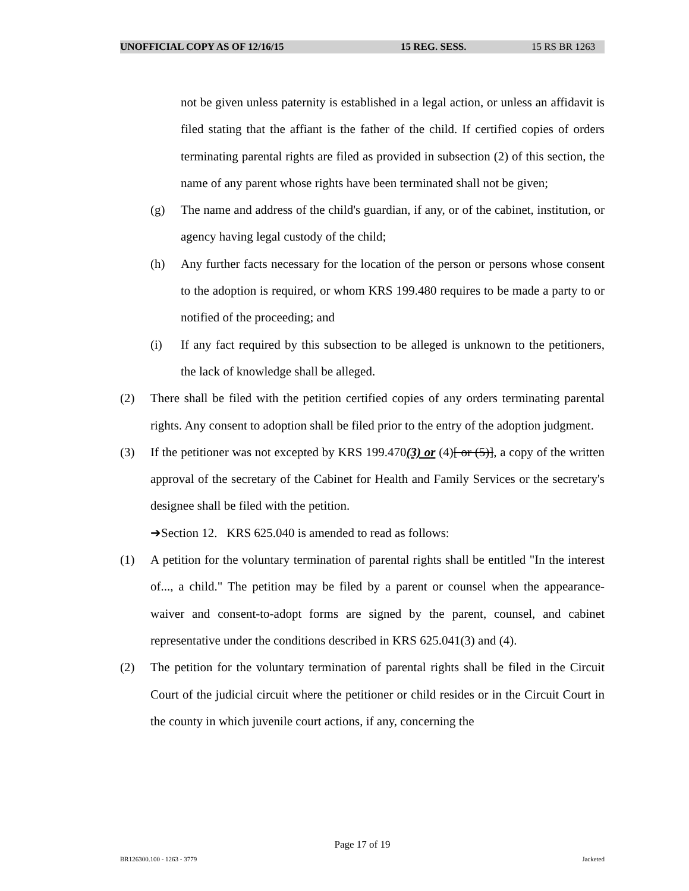UNOFFICIAL COPY AS OF 12/16/15 15 REG. SESS. 15 RS BR 1263
not be given unless paternity is established in a legal action, or unless an affidavit is filed stating that the affiant is the father of the child. If certified copies of orders terminating parental rights are filed as provided in subsection (2) of this section, the name of any parent whose rights have been terminated shall not be given;
(g) The name and address of the child's guardian, if any, or of the cabinet, institution, or agency having legal custody of the child;
(h) Any further facts necessary for the location of the person or persons whose consent to the adoption is required, or whom KRS 199.480 requires to be made a party to or notified of the proceeding; and
(i) If any fact required by this subsection to be alleged is unknown to the petitioners, the lack of knowledge shall be alleged.
(2) There shall be filed with the petition certified copies of any orders terminating parental rights. Any consent to adoption shall be filed prior to the entry of the adoption judgment.
(3) If the petitioner was not excepted by KRS 199.470(3) or (4)[ or (5)], a copy of the written approval of the secretary of the Cabinet for Health and Family Services or the secretary's designee shall be filed with the petition.
➔Section 12. KRS 625.040 is amended to read as follows:
(1) A petition for the voluntary termination of parental rights shall be entitled "In the interest of..., a child." The petition may be filed by a parent or counsel when the appearance-waiver and consent-to-adopt forms are signed by the parent, counsel, and cabinet representative under the conditions described in KRS 625.041(3) and (4).
(2) The petition for the voluntary termination of parental rights shall be filed in the Circuit Court of the judicial circuit where the petitioner or child resides or in the Circuit Court in the county in which juvenile court actions, if any, concerning the
Page 17 of 19
BR126300.100 - 1263 - 3779 Jacketed